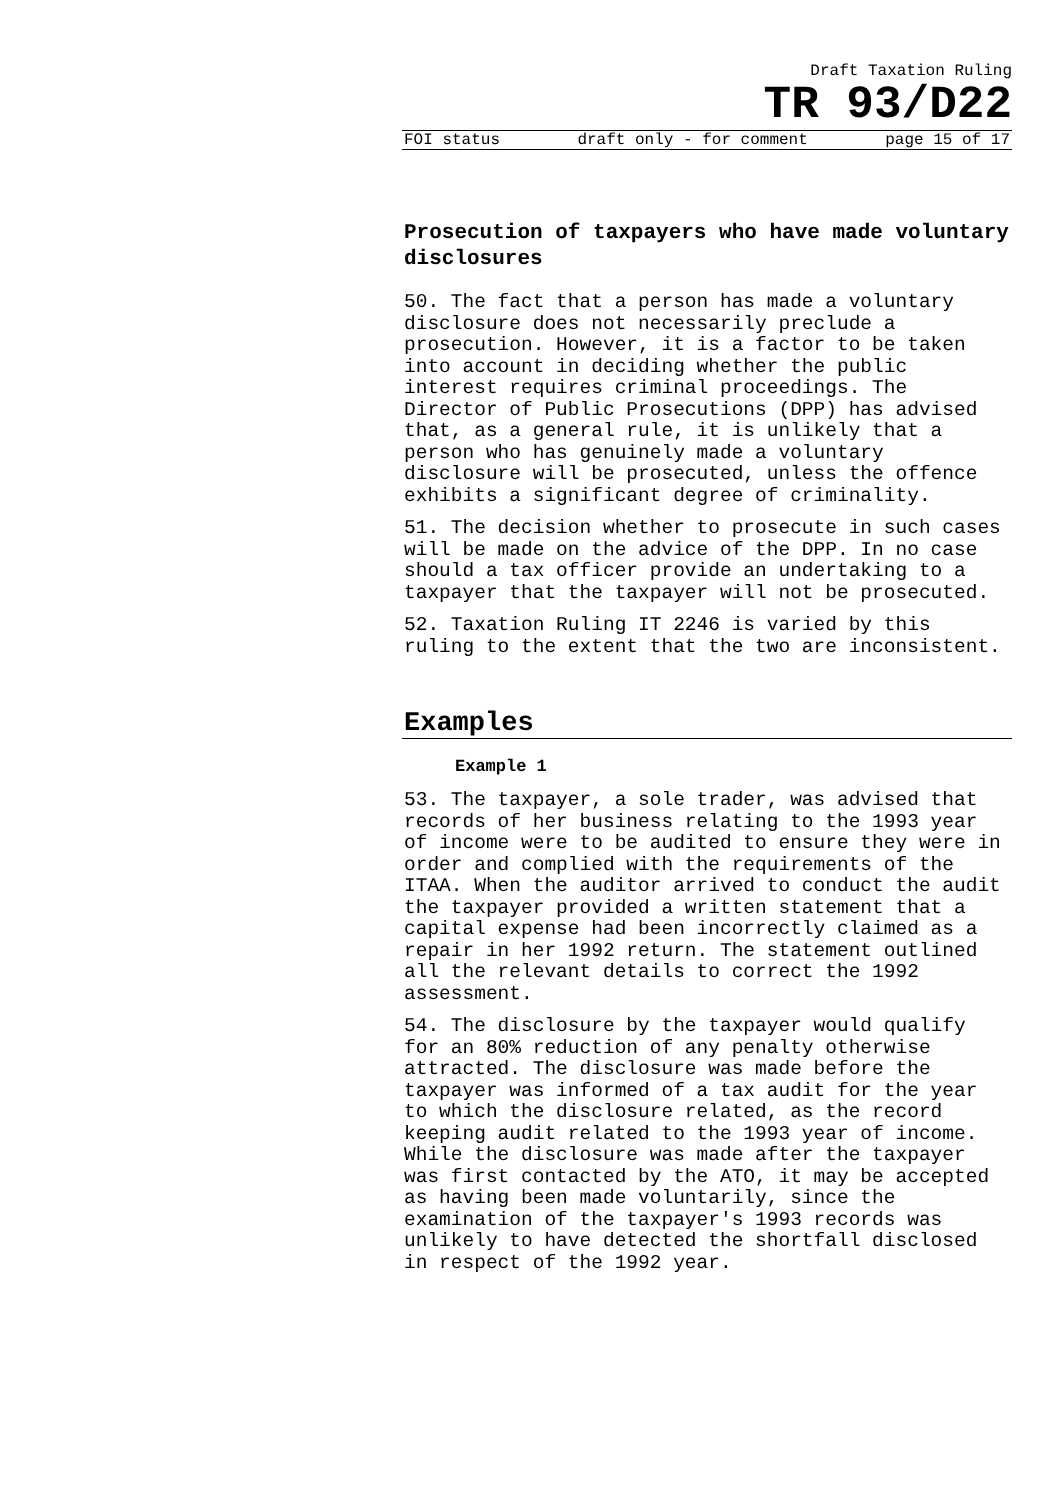Draft Taxation Ruling
TR 93/D22
FOI status draft only - for comment page 15 of 17
Prosecution of taxpayers who have made voluntary disclosures
50. The fact that a person has made a voluntary disclosure does not necessarily preclude a prosecution. However, it is a factor to be taken into account in deciding whether the public interest requires criminal proceedings. The Director of Public Prosecutions (DPP) has advised that, as a general rule, it is unlikely that a person who has genuinely made a voluntary disclosure will be prosecuted, unless the offence exhibits a significant degree of criminality.
51. The decision whether to prosecute in such cases will be made on the advice of the DPP. In no case should a tax officer provide an undertaking to a taxpayer that the taxpayer will not be prosecuted.
52. Taxation Ruling IT 2246 is varied by this ruling to the extent that the two are inconsistent.
Examples
Example 1
53. The taxpayer, a sole trader, was advised that records of her business relating to the 1993 year of income were to be audited to ensure they were in order and complied with the requirements of the ITAA. When the auditor arrived to conduct the audit the taxpayer provided a written statement that a capital expense had been incorrectly claimed as a repair in her 1992 return. The statement outlined all the relevant details to correct the 1992 assessment.
54. The disclosure by the taxpayer would qualify for an 80% reduction of any penalty otherwise attracted. The disclosure was made before the taxpayer was informed of a tax audit for the year to which the disclosure related, as the record keeping audit related to the 1993 year of income. While the disclosure was made after the taxpayer was first contacted by the ATO, it may be accepted as having been made voluntarily, since the examination of the taxpayer's 1993 records was unlikely to have detected the shortfall disclosed in respect of the 1992 year.